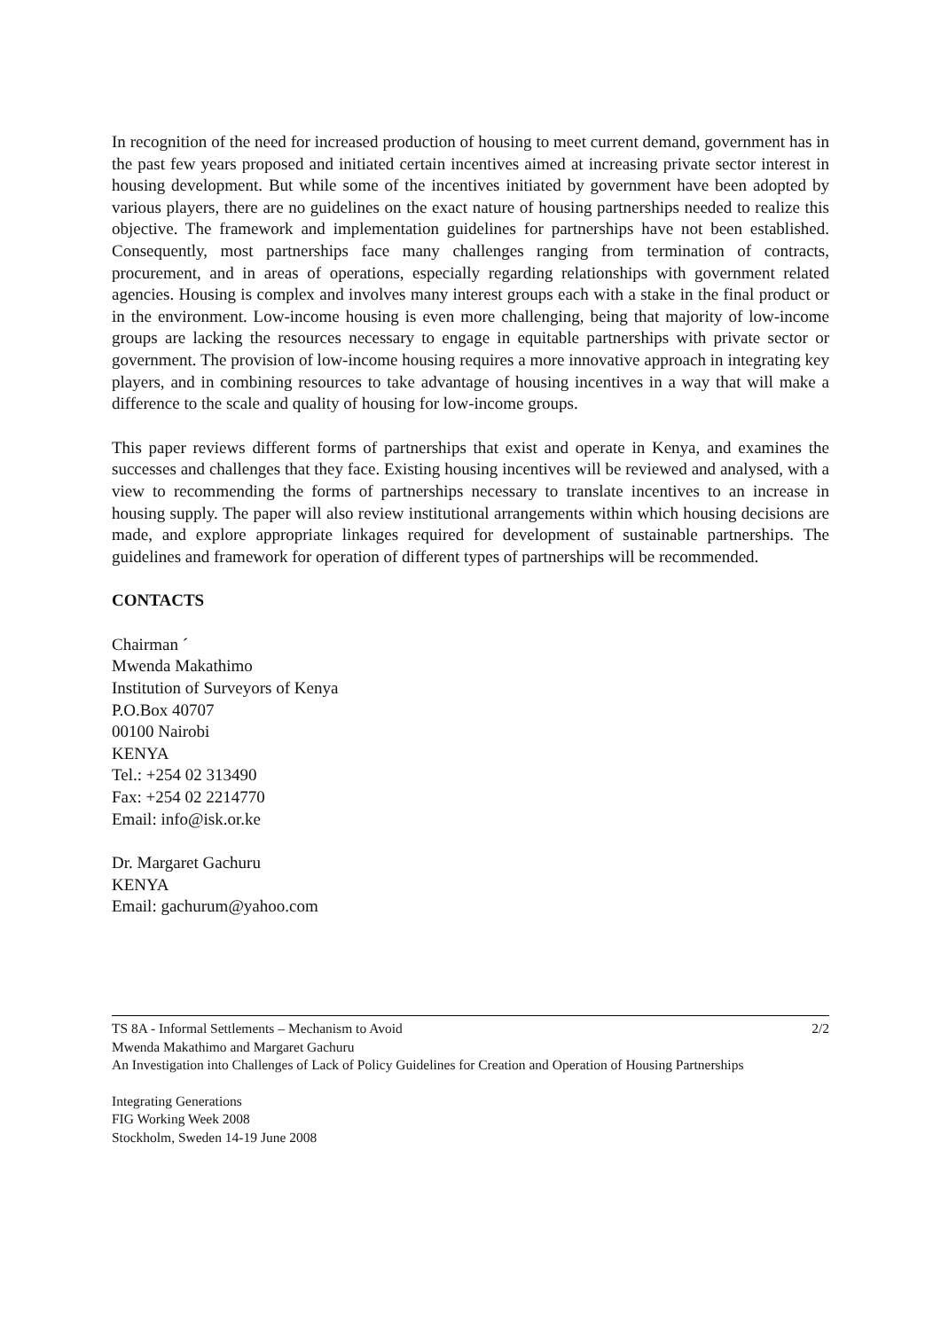In recognition of the need for increased production of housing to meet current demand, government has in the past few years proposed and initiated certain incentives aimed at increasing private sector interest in housing development. But while some of the incentives initiated by government have been adopted by various players, there are no guidelines on the exact nature of housing partnerships needed to realize this objective. The framework and implementation guidelines for partnerships have not been established. Consequently, most partnerships face many challenges ranging from termination of contracts, procurement, and in areas of operations, especially regarding relationships with government related agencies. Housing is complex and involves many interest groups each with a stake in the final product or in the environment. Low-income housing is even more challenging, being that majority of low-income groups are lacking the resources necessary to engage in equitable partnerships with private sector or government. The provision of low-income housing requires a more innovative approach in integrating key players, and in combining resources to take advantage of housing incentives in a way that will make a difference to the scale and quality of housing for low-income groups.
This paper reviews different forms of partnerships that exist and operate in Kenya, and examines the successes and challenges that they face. Existing housing incentives will be reviewed and analysed, with a view to recommending the forms of partnerships necessary to translate incentives to an increase in housing supply. The paper will also review institutional arrangements within which housing decisions are made, and explore appropriate linkages required for development of sustainable partnerships. The guidelines and framework for operation of different types of partnerships will be recommended.
CONTACTS
Chairman ´
Mwenda Makathimo
Institution of Surveyors of Kenya
P.O.Box 40707
00100 Nairobi
KENYA
Tel.: +254 02 313490
Fax: +254 02 2214770
Email: info@isk.or.ke
Dr. Margaret Gachuru
KENYA
Email: gachurum@yahoo.com
TS 8A - Informal Settlements – Mechanism to Avoid 2/2
Mwenda Makathimo and Margaret Gachuru
An Investigation into Challenges of Lack of Policy Guidelines for Creation and Operation of Housing Partnerships
Integrating Generations
FIG Working Week 2008
Stockholm, Sweden 14-19 June 2008